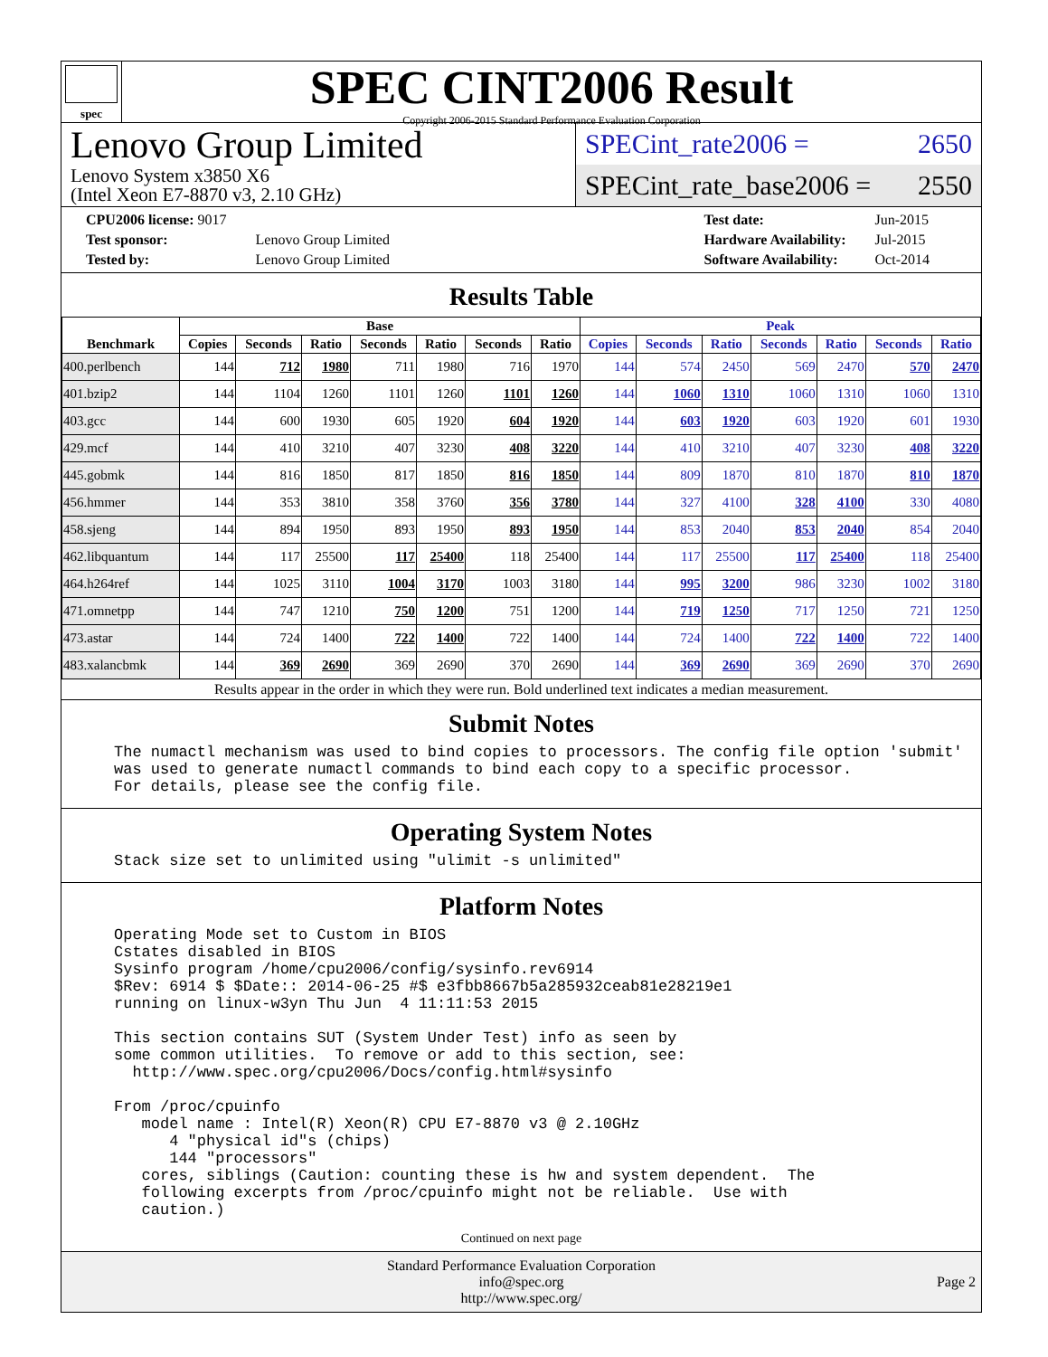spec
SPEC CINT2006 Result
Copyright 2006-2015 Standard Performance Evaluation Corporation
Lenovo Group Limited
Lenovo System x3850 X6
(Intel Xeon E7-8870 v3, 2.10 GHz)
SPECint_rate2006 = 2650
SPECint_rate_base2006 = 2550
| CPU2006 license: 9017 | |
| Test sponsor: | Lenovo Group Limited |
| Tested by: | Lenovo Group Limited |
| Test date: | Jun-2015 |
| Hardware Availability: | Jul-2015 |
| Software Availability: | Oct-2014 |
Results Table
| Benchmark | Base | | | | | | | Peak | | | | | | |
| --- | --- | --- | --- | --- | --- | --- | --- | --- | --- | --- | --- | --- | --- | --- |
| | Copies | Seconds | Ratio | Seconds | Ratio | Seconds | Ratio | Copies | Seconds | Ratio | Seconds | Ratio | Seconds | Ratio |
| 400.perlbench | 144 | 712 | 1980 | 711 | 1980 | 716 | 1970 | 144 | 574 | 2450 | 569 | 2470 | 570 | 2470 |
| 401.bzip2 | 144 | 1104 | 1260 | 1101 | 1260 | 1101 | 1260 | 144 | 1060 | 1310 | 1060 | 1310 | 1060 | 1310 |
| 403.gcc | 144 | 600 | 1930 | 605 | 1920 | 604 | 1920 | 144 | 603 | 1920 | 603 | 1920 | 601 | 1930 |
| 429.mcf | 144 | 410 | 3210 | 407 | 3230 | 408 | 3220 | 144 | 410 | 3210 | 407 | 3230 | 408 | 3220 |
| 445.gobmk | 144 | 816 | 1850 | 817 | 1850 | 816 | 1850 | 144 | 809 | 1870 | 810 | 1870 | 810 | 1870 |
| 456.hmmer | 144 | 353 | 3810 | 358 | 3760 | 356 | 3780 | 144 | 327 | 4100 | 328 | 4100 | 330 | 4080 |
| 458.sjeng | 144 | 894 | 1950 | 893 | 1950 | 893 | 1950 | 144 | 853 | 2040 | 853 | 2040 | 854 | 2040 |
| 462.libquantum | 144 | 117 | 25500 | 117 | 25400 | 118 | 25400 | 144 | 117 | 25500 | 117 | 25400 | 118 | 25400 |
| 464.h264ref | 144 | 1025 | 3110 | 1004 | 3170 | 1003 | 3180 | 144 | 995 | 3200 | 986 | 3230 | 1002 | 3180 |
| 471.omnetpp | 144 | 747 | 1210 | 750 | 1200 | 751 | 1200 | 144 | 719 | 1250 | 717 | 1250 | 721 | 1250 |
| 473.astar | 144 | 724 | 1400 | 722 | 1400 | 722 | 1400 | 144 | 724 | 1400 | 722 | 1400 | 722 | 1400 |
| 483.xalancbmk | 144 | 369 | 2690 | 369 | 2690 | 370 | 2690 | 144 | 369 | 2690 | 369 | 2690 | 370 | 2690 |
Results appear in the order in which they were run. Bold underlined text indicates a median measurement.
Submit Notes
The numactl mechanism was used to bind copies to processors. The config file option 'submit'
was used to generate numactl commands to bind each copy to a specific processor.
For details, please see the config file.
Operating System Notes
Stack size set to unlimited using "ulimit -s unlimited"
Platform Notes
Operating Mode set to Custom in BIOS
Cstates disabled in BIOS
Sysinfo program /home/cpu2006/config/sysinfo.rev6914
$Rev: 6914 $ $Date:: 2014-06-25 #$ e3fbb8667b5a285932ceab81e28219e1
running on linux-w3yn Thu Jun  4 11:11:53 2015

This section contains SUT (System Under Test) info as seen by
some common utilities.  To remove or add to this section, see:
  http://www.spec.org/cpu2006/Docs/config.html#sysinfo

From /proc/cpuinfo
   model name : Intel(R) Xeon(R) CPU E7-8870 v3 @ 2.10GHz
      4 "physical id"s (chips)
      144 "processors"
   cores, siblings (Caution: counting these is hw and system dependent.  The
   following excerpts from /proc/cpuinfo might not be reliable.  Use with
   caution.)
Continued on next page
Standard Performance Evaluation Corporation
info@spec.org
http://www.spec.org/
Page 2